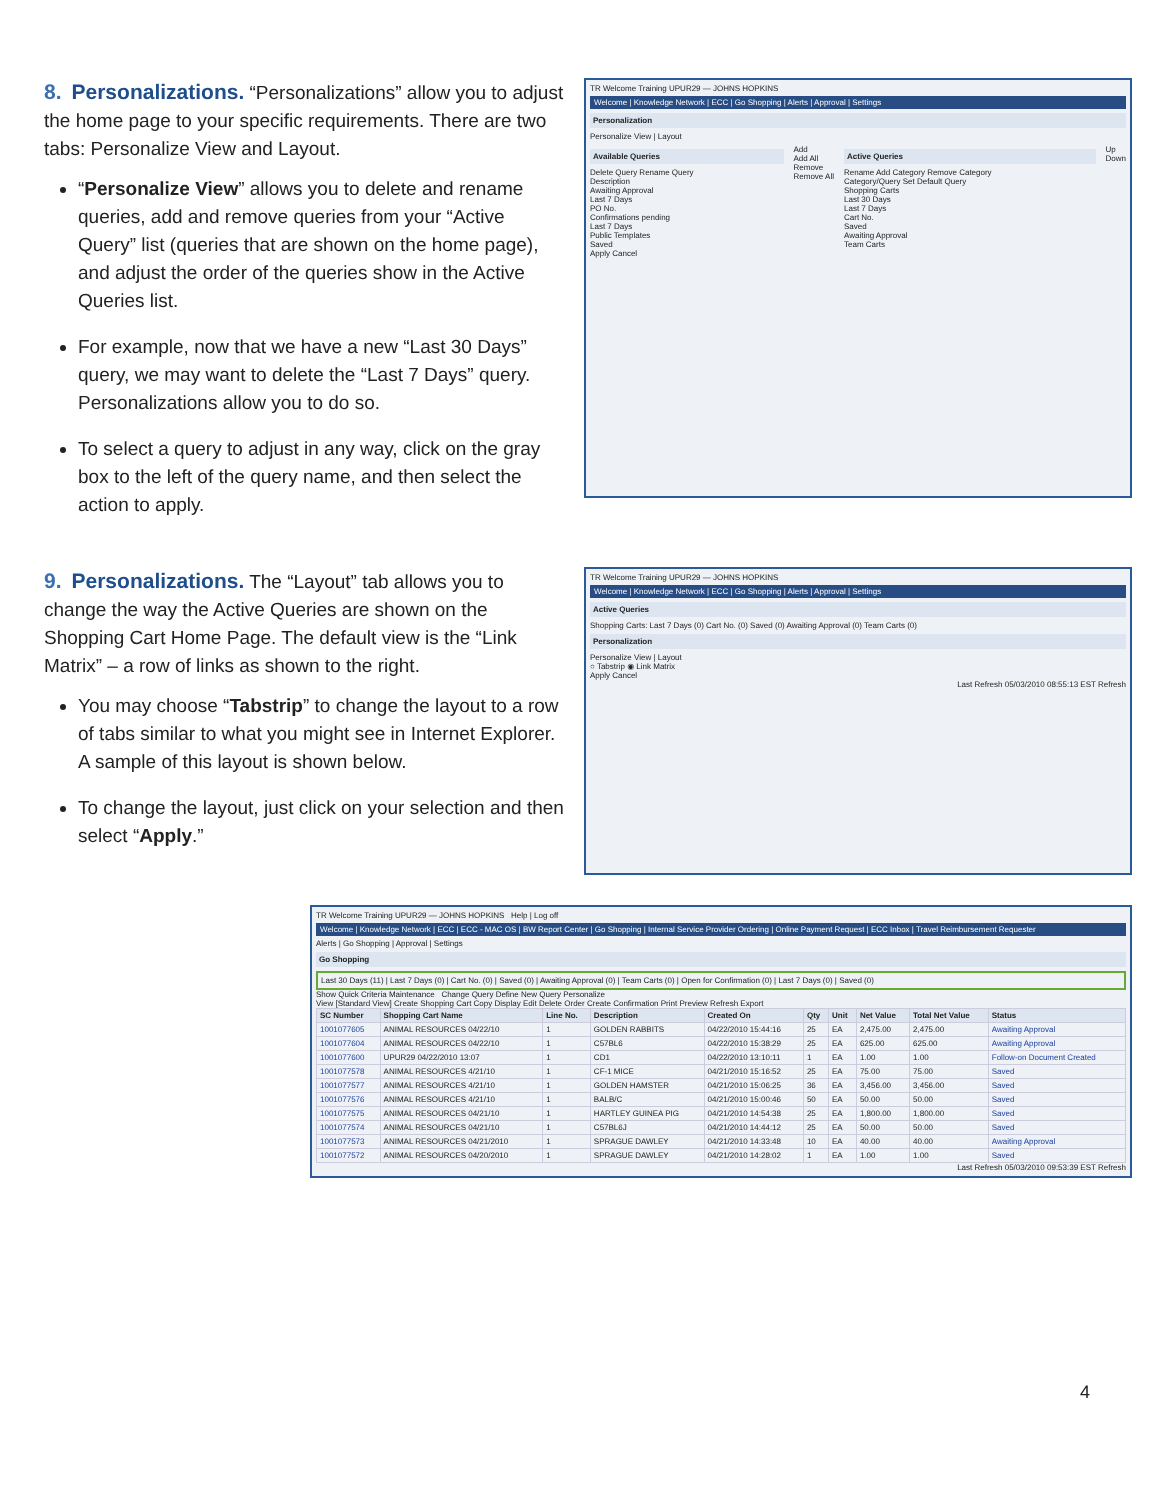8. Personalizations. “Personalizations” allow you to adjust the home page to your specific requirements. There are two tabs: Personalize View and Layout.
“Personalize View” allows you to delete and rename queries, add and remove queries from your “Active Query” list (queries that are shown on the home page), and adjust the order of the queries show in the Active Queries list.
For example, now that we have a new “Last 30 Days” query, we may want to delete the “Last 7 Days” query. Personalizations allow you to do so.
To select a query to adjust in any way, click on the gray box to the left of the query name, and then select the action to apply.
TR Welcome Training UPUR29 — JOHNS HOPKINS
Welcome | Knowledge Network | ECC | Go Shopping | Alerts | Approval | Settings
Personalization
Personalize View | Layout
Available Queries
Delete Query Rename Query
Description
Awaiting Approval
Last 7 Days
PO No.
Confirmations pending
Last 7 Days
Public Templates
Saved
Add
Add All
Remove
Remove All
Active Queries
Rename Add Category Remove Category
Category/Query Set Default Query
Shopping Carts
Last 30 Days
Last 7 Days
Cart No.
Saved
Awaiting Approval
Team Carts
Up
Down
Apply Cancel
9. Personalizations. The “Layout” tab allows you to change the way the Active Queries are shown on the Shopping Cart Home Page. The default view is the “Link Matrix” – a row of links as shown to the right.
You may choose “Tabstrip” to change the layout to a row of tabs similar to what you might see in Internet Explorer. A sample of this layout is shown below.
To change the layout, just click on your selection and then select “Apply.”
TR Welcome Training UPUR29 — JOHNS HOPKINS
Welcome | Knowledge Network | ECC | Go Shopping | Alerts | Approval | Settings
Active Queries
Shopping Carts: Last 7 Days (0) Cart No. (0) Saved (0) Awaiting Approval (0) Team Carts (0)
Personalization
Personalize View | Layout
○ Tabstrip ◉ Link Matrix
Apply Cancel
Last Refresh 05/03/2010 08:55:13 EST Refresh
TR Welcome Training UPUR29 — JOHNS HOPKINS Help | Log off
Welcome | Knowledge Network | ECC | ECC - MAC OS | BW Report Center | Go Shopping | Internal Service Provider Ordering | Online Payment Request | ECC Inbox | Travel Reimbursement Requester
Alerts | Go Shopping | Approval | Settings
Go Shopping
Last 30 Days (11) | Last 7 Days (0) | Cart No. (0) | Saved (0) | Awaiting Approval (0) | Team Carts (0) | Open for Confirmation (0) | Last 7 Days (0) | Saved (0)
Show Quick Criteria Maintenance Change Query Define New Query Personalize
View [Standard View] Create Shopping Cart Copy Display Edit Delete Order Create Confirmation Print Preview Refresh Export
| SC Number | Shopping Cart Name | Line No. | Description | Created On | Qty | Unit | Net Value | Total Net Value | Status |
| --- | --- | --- | --- | --- | --- | --- | --- | --- | --- |
| 1001077605 | ANIMAL RESOURCES 04/22/10 | 1 | GOLDEN RABBITS | 04/22/2010 15:44:16 | 25 | EA | 2,475.00 | 2,475.00 | Awaiting Approval |
| 1001077604 | ANIMAL RESOURCES 04/22/10 | 1 | C57BL6 | 04/22/2010 15:38:29 | 25 | EA | 625.00 | 625.00 | Awaiting Approval |
| 1001077600 | UPUR29 04/22/2010 13:07 | 1 | CD1 | 04/22/2010 13:10:11 | 1 | EA | 1.00 | 1.00 | Follow-on Document Created |
| 1001077578 | ANIMAL RESOURCES 4/21/10 | 1 | CF-1 MICE | 04/21/2010 15:16:52 | 25 | EA | 75.00 | 75.00 | Saved |
| 1001077577 | ANIMAL RESOURCES 4/21/10 | 1 | GOLDEN HAMSTER | 04/21/2010 15:06:25 | 36 | EA | 3,456.00 | 3,456.00 | Saved |
| 1001077576 | ANIMAL RESOURCES 4/21/10 | 1 | BALB/C | 04/21/2010 15:00:46 | 50 | EA | 50.00 | 50.00 | Saved |
| 1001077575 | ANIMAL RESOURCES 04/21/10 | 1 | HARTLEY GUINEA PIG | 04/21/2010 14:54:38 | 25 | EA | 1,800.00 | 1,800.00 | Saved |
| 1001077574 | ANIMAL RESOURCES 04/21/10 | 1 | C57BL6J | 04/21/2010 14:44:12 | 25 | EA | 50.00 | 50.00 | Saved |
| 1001077573 | ANIMAL RESOURCES 04/21/2010 | 1 | SPRAGUE DAWLEY | 04/21/2010 14:33:48 | 10 | EA | 40.00 | 40.00 | Awaiting Approval |
| 1001077572 | ANIMAL RESOURCES 04/20/2010 | 1 | SPRAGUE DAWLEY | 04/21/2010 14:28:02 | 1 | EA | 1.00 | 1.00 | Saved |
Last Refresh 05/03/2010 09:53:39 EST Refresh
4